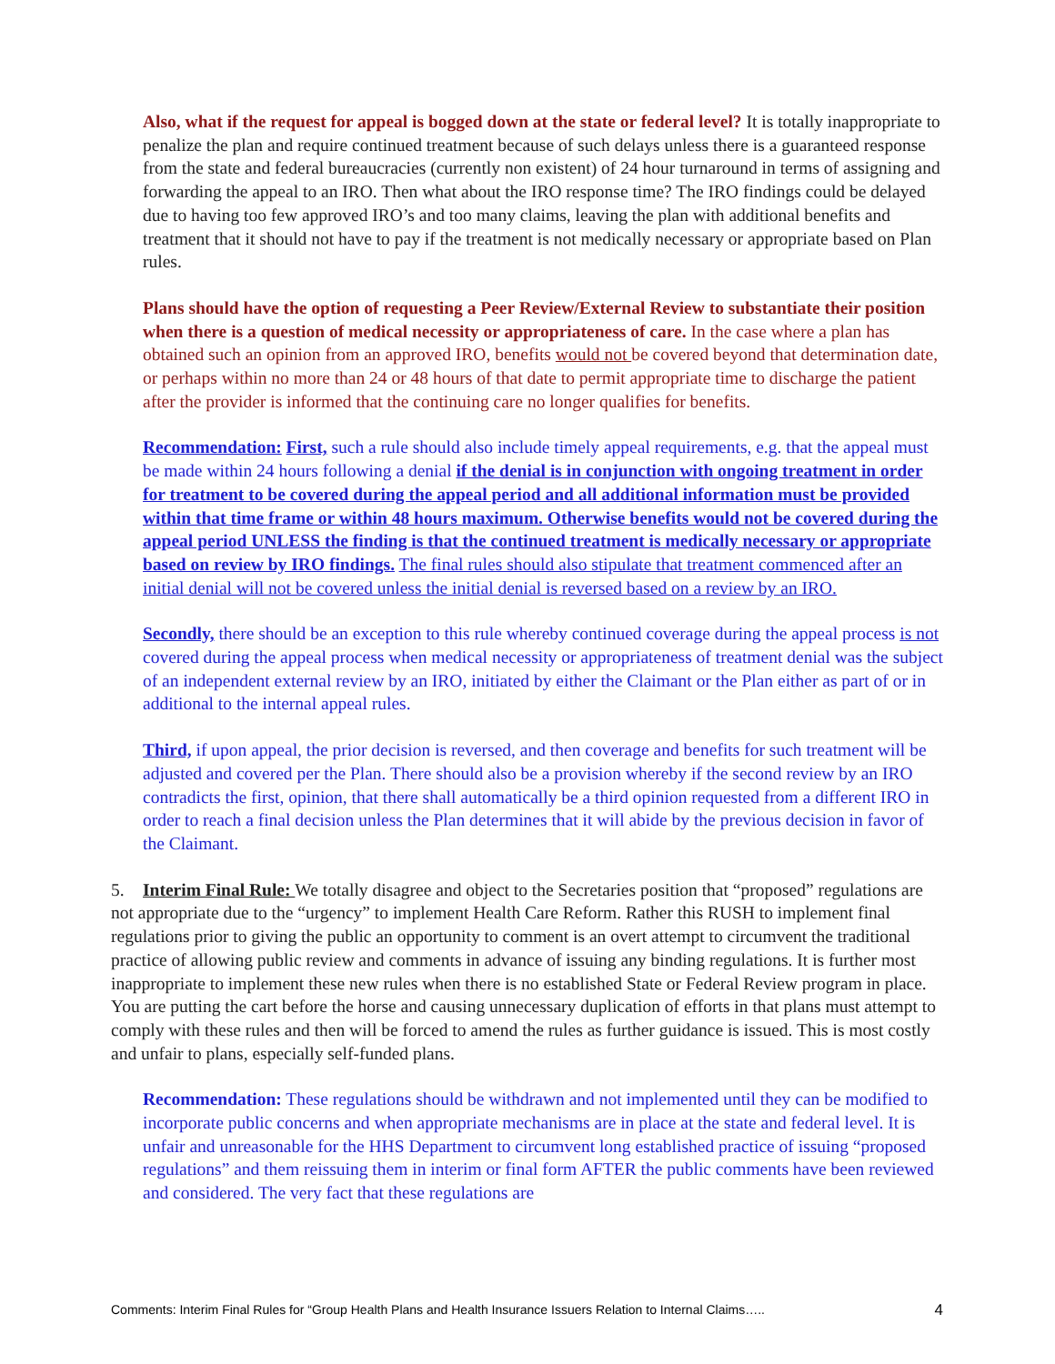Also, what if the request for appeal is bogged down at the state or federal level? It is totally inappropriate to penalize the plan and require continued treatment because of such delays unless there is a guaranteed response from the state and federal bureaucracies (currently non existent) of 24 hour turnaround in terms of assigning and forwarding the appeal to an IRO. Then what about the IRO response time? The IRO findings could be delayed due to having too few approved IRO’s and too many claims, leaving the plan with additional benefits and treatment that it should not have to pay if the treatment is not medically necessary or appropriate based on Plan rules.
Plans should have the option of requesting a Peer Review/External Review to substantiate their position when there is a question of medical necessity or appropriateness of care. In the case where a plan has obtained such an opinion from an approved IRO, benefits would not be covered beyond that determination date, or perhaps within no more than 24 or 48 hours of that date to permit appropriate time to discharge the patient after the provider is informed that the continuing care no longer qualifies for benefits.
Recommendation: First, such a rule should also include timely appeal requirements, e.g. that the appeal must be made within 24 hours following a denial if the denial is in conjunction with ongoing treatment in order for treatment to be covered during the appeal period and all additional information must be provided within that time frame or within 48 hours maximum. Otherwise benefits would not be covered during the appeal period UNLESS the finding is that the continued treatment is medically necessary or appropriate based on review by IRO findings. The final rules should also stipulate that treatment commenced after an initial denial will not be covered unless the initial denial is reversed based on a review by an IRO.
Secondly, there should be an exception to this rule whereby continued coverage during the appeal process is not covered during the appeal process when medical necessity or appropriateness of treatment denial was the subject of an independent external review by an IRO, initiated by either the Claimant or the Plan either as part of or in additional to the internal appeal rules.
Third, if upon appeal, the prior decision is reversed, and then coverage and benefits for such treatment will be adjusted and covered per the Plan. There should also be a provision whereby if the second review by an IRO contradicts the first, opinion, that there shall automatically be a third opinion requested from a different IRO in order to reach a final decision unless the Plan determines that it will abide by the previous decision in favor of the Claimant.
5. Interim Final Rule: We totally disagree and object to the Secretaries position that “proposed” regulations are not appropriate due to the “urgency” to implement Health Care Reform. Rather this RUSH to implement final regulations prior to giving the public an opportunity to comment is an overt attempt to circumvent the traditional practice of allowing public review and comments in advance of issuing any binding regulations. It is further most inappropriate to implement these new rules when there is no established State or Federal Review program in place. You are putting the cart before the horse and causing unnecessary duplication of efforts in that plans must attempt to comply with these rules and then will be forced to amend the rules as further guidance is issued. This is most costly and unfair to plans, especially self-funded plans.
Recommendation: These regulations should be withdrawn and not implemented until they can be modified to incorporate public concerns and when appropriate mechanisms are in place at the state and federal level. It is unfair and unreasonable for the HHS Department to circumvent long established practice of issuing “proposed regulations” and them reissuing them in interim or final form AFTER the public comments have been reviewed and considered. The very fact that these regulations are
Comments: Interim Final Rules for “Group Health Plans and Health Insurance Issuers Relation to Internal Claims….. 4